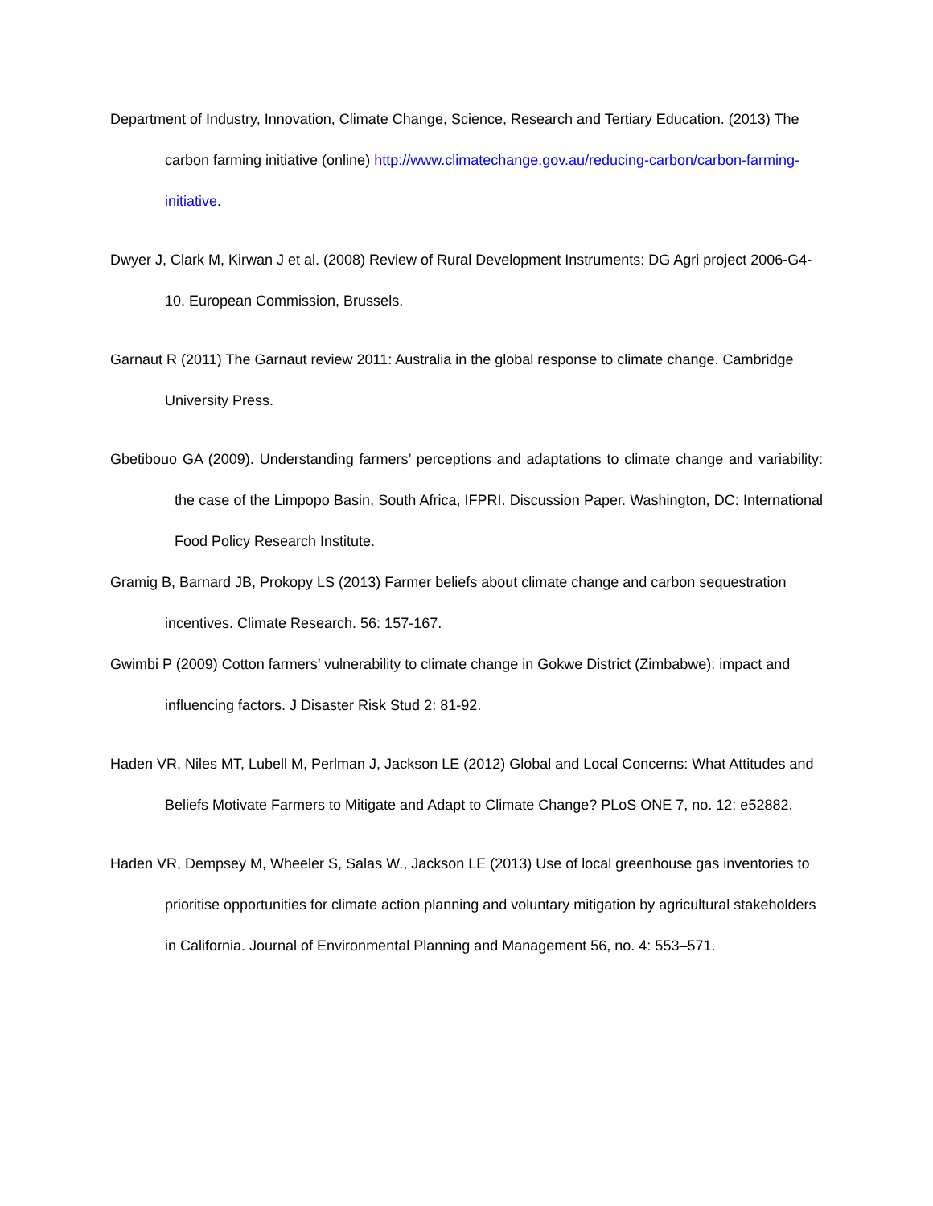Department of Industry, Innovation, Climate Change, Science, Research and Tertiary Education. (2013) The carbon farming initiative (online) http://www.climatechange.gov.au/reducing-carbon/carbon-farming-initiative.
Dwyer J, Clark M, Kirwan J et al. (2008) Review of Rural Development Instruments: DG Agri project 2006-G4-10. European Commission, Brussels.
Garnaut R (2011) The Garnaut review 2011: Australia in the global response to climate change. Cambridge University Press.
Gbetibouo GA (2009). Understanding farmers’ perceptions and adaptations to climate change and variability: the case of the Limpopo Basin, South Africa, IFPRI. Discussion Paper. Washington, DC: International Food Policy Research Institute.
Gramig B, Barnard JB, Prokopy LS (2013) Farmer beliefs about climate change and carbon sequestration incentives. Climate Research. 56: 157-167.
Gwimbi P (2009) Cotton farmers’ vulnerability to climate change in Gokwe District (Zimbabwe): impact and influencing factors. J Disaster Risk Stud 2: 81-92.
Haden VR, Niles MT, Lubell M, Perlman J, Jackson LE (2012) Global and Local Concerns: What Attitudes and Beliefs Motivate Farmers to Mitigate and Adapt to Climate Change? PLoS ONE 7, no. 12: e52882.
Haden VR, Dempsey M, Wheeler S, Salas W., Jackson LE (2013) Use of local greenhouse gas inventories to prioritise opportunities for climate action planning and voluntary mitigation by agricultural stakeholders in California. Journal of Environmental Planning and Management 56, no. 4: 553–571.